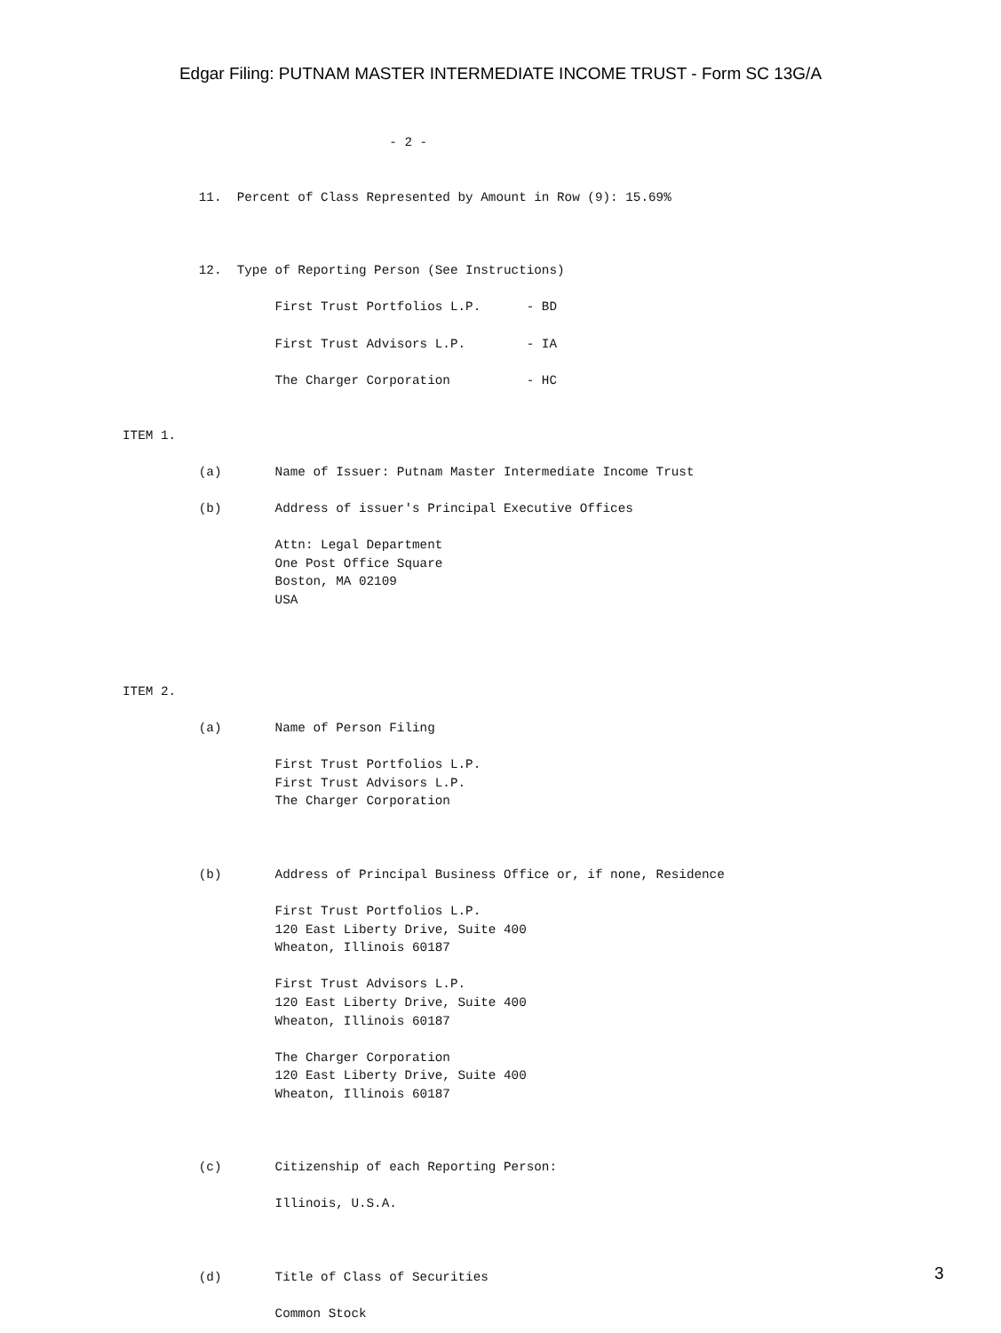Edgar Filing: PUTNAM MASTER INTERMEDIATE INCOME TRUST - Form SC 13G/A
                                   - 2 -


          11.  Percent of Class Represented by Amount in Row (9): 15.69%



          12.  Type of Reporting Person (See Instructions)

                    First Trust Portfolios L.P.      - BD

                    First Trust Advisors L.P.        - IA

                    The Charger Corporation          - HC


ITEM 1.

          (a)       Name of Issuer: Putnam Master Intermediate Income Trust

          (b)       Address of issuer's Principal Executive Offices

                    Attn: Legal Department
                    One Post Office Square
                    Boston, MA 02109
                    USA




ITEM 2.

          (a)       Name of Person Filing

                    First Trust Portfolios L.P.
                    First Trust Advisors L.P.
                    The Charger Corporation



          (b)       Address of Principal Business Office or, if none, Residence

                    First Trust Portfolios L.P.
                    120 East Liberty Drive, Suite 400
                    Wheaton, Illinois 60187

                    First Trust Advisors L.P.
                    120 East Liberty Drive, Suite 400
                    Wheaton, Illinois 60187

                    The Charger Corporation
                    120 East Liberty Drive, Suite 400
                    Wheaton, Illinois 60187



          (c)       Citizenship of each Reporting Person:

                    Illinois, U.S.A.



          (d)       Title of Class of Securities

                    Common Stock
3